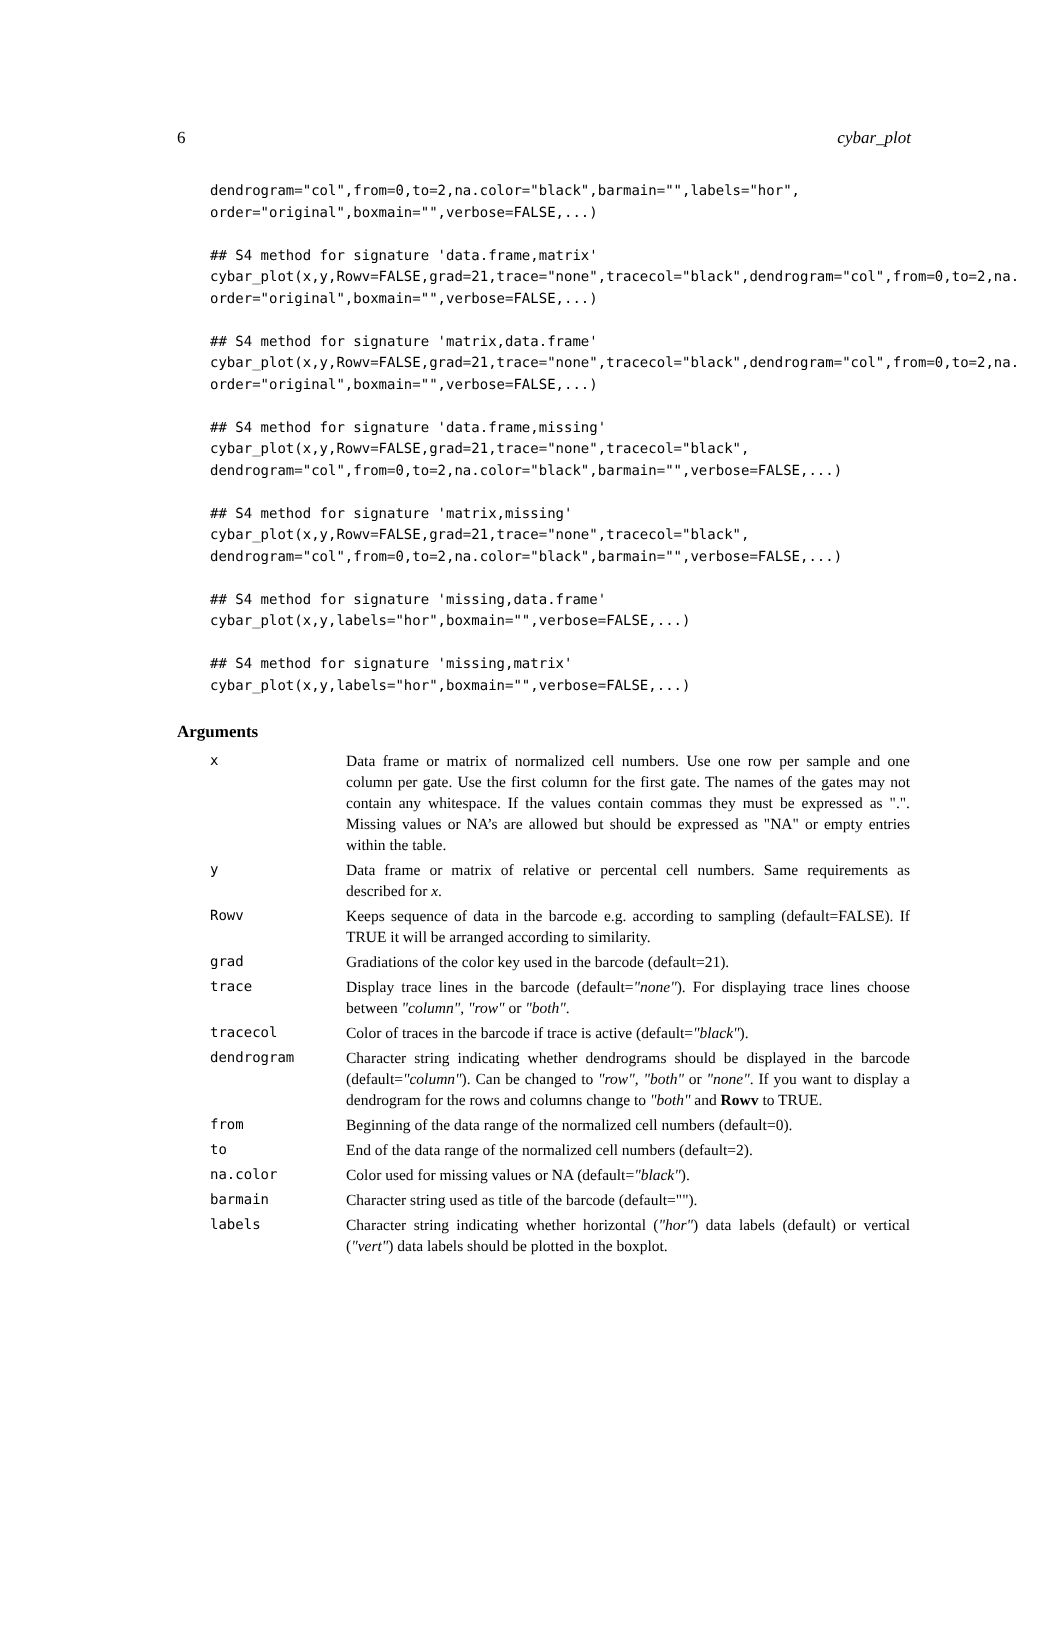6 cybar_plot
dendrogram="col",from=0,to=2,na.color="black",barmain="",labels="hor",
order="original",boxmain="",verbose=FALSE,...)

## S4 method for signature 'data.frame,matrix'
cybar_plot(x,y,Rowv=FALSE,grad=21,trace="none",tracecol="black",dendrogram="col",from=0,to=2,na.
order="original",boxmain="",verbose=FALSE,...)

## S4 method for signature 'matrix,data.frame'
cybar_plot(x,y,Rowv=FALSE,grad=21,trace="none",tracecol="black",dendrogram="col",from=0,to=2,na.
order="original",boxmain="",verbose=FALSE,...)

## S4 method for signature 'data.frame,missing'
cybar_plot(x,y,Rowv=FALSE,grad=21,trace="none",tracecol="black",
dendrogram="col",from=0,to=2,na.color="black",barmain="",verbose=FALSE,...)

## S4 method for signature 'matrix,missing'
cybar_plot(x,y,Rowv=FALSE,grad=21,trace="none",tracecol="black",
dendrogram="col",from=0,to=2,na.color="black",barmain="",verbose=FALSE,...)

## S4 method for signature 'missing,data.frame'
cybar_plot(x,y,labels="hor",boxmain="",verbose=FALSE,...)

## S4 method for signature 'missing,matrix'
cybar_plot(x,y,labels="hor",boxmain="",verbose=FALSE,...)
Arguments
| x | Data frame or matrix of normalized cell numbers. Use one row per sample and one column per gate. Use the first column for the first gate. The names of the gates may not contain any whitespace. If the values contain commas they must be expressed as ".". Missing values or NA’s are allowed but should be expressed as "NA" or empty entries within the table. |
| y | Data frame or matrix of relative or percental cell numbers. Same requirements as described for x . |
| Rowv | Keeps sequence of data in the barcode e.g. according to sampling (default=FALSE). If TRUE it will be arranged according to similarity. |
| grad | Gradiations of the color key used in the barcode (default=21). |
| trace | Display trace lines in the barcode (default= "none" ). For displaying trace lines choose between "column" , "row" or "both" . |
| tracecol | Color of traces in the barcode if trace is active (default= "black" ). |
| dendrogram | Character string indicating whether dendrograms should be displayed in the barcode (default= "column" ). Can be changed to "row" , "both" or "none" . If you want to display a dendrogram for the rows and columns change to "both" and Rowv to TRUE. |
| from | Beginning of the data range of the normalized cell numbers (default=0). |
| to | End of the data range of the normalized cell numbers (default=2). |
| na.color | Color used for missing values or NA (default= "black" ). |
| barmain | Character string used as title of the barcode (default=""). |
| labels | Character string indicating whether horizontal ( "hor" ) data labels (default) or vertical ( "vert" ) data labels should be plotted in the boxplot. |